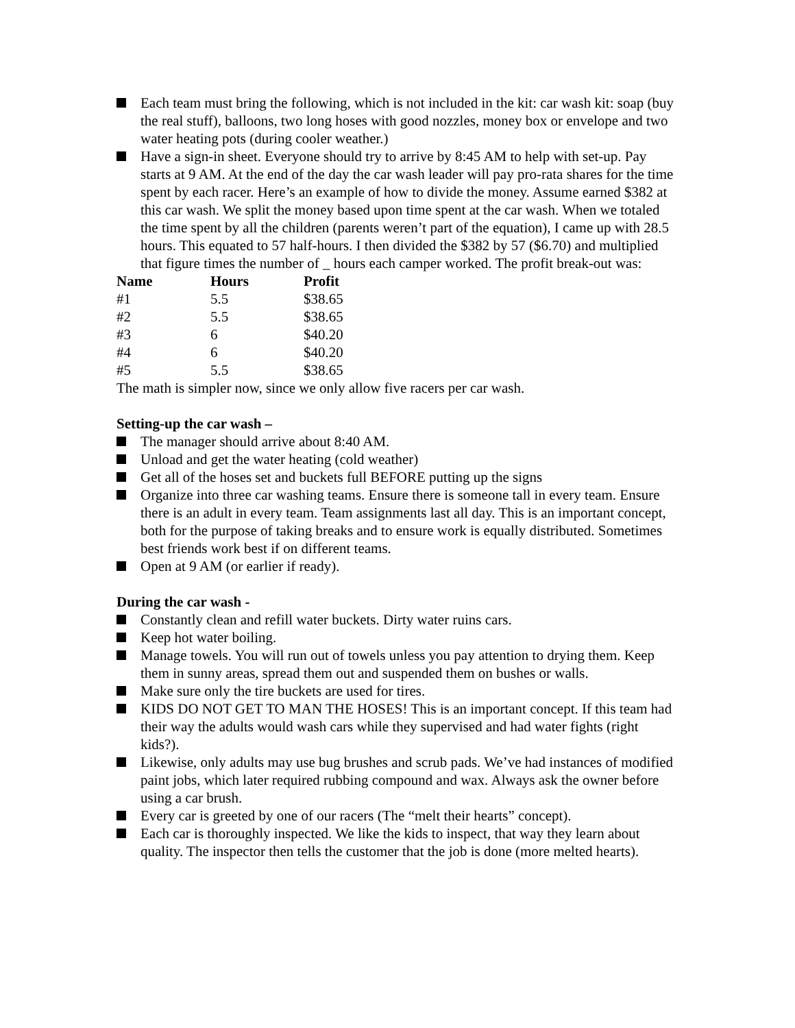Each team must bring the following, which is not included in the kit: car wash kit: soap (buy the real stuff), balloons, two long hoses with good nozzles, money box or envelope and two water heating pots (during cooler weather.)
Have a sign-in sheet. Everyone should try to arrive by 8:45 AM to help with set-up. Pay starts at 9 AM. At the end of the day the car wash leader will pay pro-rata shares for the time spent by each racer. Here’s an example of how to divide the money. Assume earned $382 at this car wash. We split the money based upon time spent at the car wash. When we totaled the time spent by all the children (parents weren’t part of the equation), I came up with 28.5 hours. This equated to 57 half-hours. I then divided the $382 by 57 ($6.70) and multiplied that figure times the number of _ hours each camper worked. The profit break-out was:
| Name | Hours | Profit |
| --- | --- | --- |
| #1 | 5.5 | $38.65 |
| #2 | 5.5 | $38.65 |
| #3 | 6 | $40.20 |
| #4 | 6 | $40.20 |
| #5 | 5.5 | $38.65 |
The math is simpler now, since we only allow five racers per car wash.
Setting-up the car wash –
The manager should arrive about 8:40 AM.
Unload and get the water heating (cold weather)
Get all of the hoses set and buckets full BEFORE putting up the signs
Organize into three car washing teams. Ensure there is someone tall in every team. Ensure there is an adult in every team. Team assignments last all day. This is an important concept, both for the purpose of taking breaks and to ensure work is equally distributed. Sometimes best friends work best if on different teams.
Open at 9 AM (or earlier if ready).
During the car wash -
Constantly clean and refill water buckets. Dirty water ruins cars.
Keep hot water boiling.
Manage towels. You will run out of towels unless you pay attention to drying them. Keep them in sunny areas, spread them out and suspended them on bushes or walls.
Make sure only the tire buckets are used for tires.
KIDS DO NOT GET TO MAN THE HOSES! This is an important concept. If this team had their way the adults would wash cars while they supervised and had water fights (right kids?).
Likewise, only adults may use bug brushes and scrub pads. We’ve had instances of modified paint jobs, which later required rubbing compound and wax. Always ask the owner before using a car brush.
Every car is greeted by one of our racers (The “melt their hearts” concept).
Each car is thoroughly inspected. We like the kids to inspect, that way they learn about quality. The inspector then tells the customer that the job is done (more melted hearts).